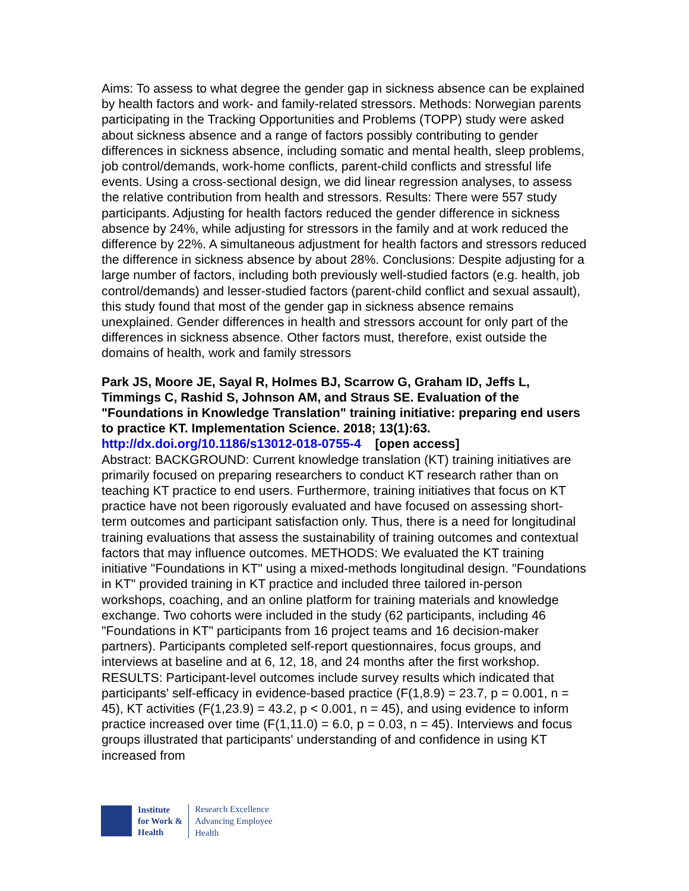Aims: To assess to what degree the gender gap in sickness absence can be explained by health factors and work- and family-related stressors. Methods: Norwegian parents participating in the Tracking Opportunities and Problems (TOPP) study were asked about sickness absence and a range of factors possibly contributing to gender differences in sickness absence, including somatic and mental health, sleep problems, job control/demands, work-home conflicts, parent-child conflicts and stressful life events. Using a cross-sectional design, we did linear regression analyses, to assess the relative contribution from health and stressors. Results: There were 557 study participants. Adjusting for health factors reduced the gender difference in sickness absence by 24%, while adjusting for stressors in the family and at work reduced the difference by 22%. A simultaneous adjustment for health factors and stressors reduced the difference in sickness absence by about 28%. Conclusions: Despite adjusting for a large number of factors, including both previously well-studied factors (e.g. health, job control/demands) and lesser-studied factors (parent-child conflict and sexual assault), this study found that most of the gender gap in sickness absence remains unexplained. Gender differences in health and stressors account for only part of the differences in sickness absence. Other factors must, therefore, exist outside the domains of health, work and family stressors
Park JS, Moore JE, Sayal R, Holmes BJ, Scarrow G, Graham ID, Jeffs L, Timmings C, Rashid S, Johnson AM, and Straus SE. Evaluation of the "Foundations in Knowledge Translation" training initiative: preparing end users to practice KT. Implementation Science. 2018; 13(1):63.
http://dx.doi.org/10.1186/s13012-018-0755-4 [open access]
Abstract: BACKGROUND: Current knowledge translation (KT) training initiatives are primarily focused on preparing researchers to conduct KT research rather than on teaching KT practice to end users. Furthermore, training initiatives that focus on KT practice have not been rigorously evaluated and have focused on assessing short-term outcomes and participant satisfaction only. Thus, there is a need for longitudinal training evaluations that assess the sustainability of training outcomes and contextual factors that may influence outcomes. METHODS: We evaluated the KT training initiative "Foundations in KT" using a mixed-methods longitudinal design. "Foundations in KT" provided training in KT practice and included three tailored in-person workshops, coaching, and an online platform for training materials and knowledge exchange. Two cohorts were included in the study (62 participants, including 46 "Foundations in KT" participants from 16 project teams and 16 decision-maker partners). Participants completed self-report questionnaires, focus groups, and interviews at baseline and at 6, 12, 18, and 24 months after the first workshop. RESULTS: Participant-level outcomes include survey results which indicated that participants' self-efficacy in evidence-based practice (F(1,8.9) = 23.7, p = 0.001, n = 45), KT activities (F(1,23.9) = 43.2, p < 0.001, n = 45), and using evidence to inform practice increased over time (F(1,11.0) = 6.0, p = 0.03, n = 45). Interviews and focus groups illustrated that participants' understanding of and confidence in using KT increased from
Institute
for Work &
Health
Research Excellence
Advancing Employee
Health